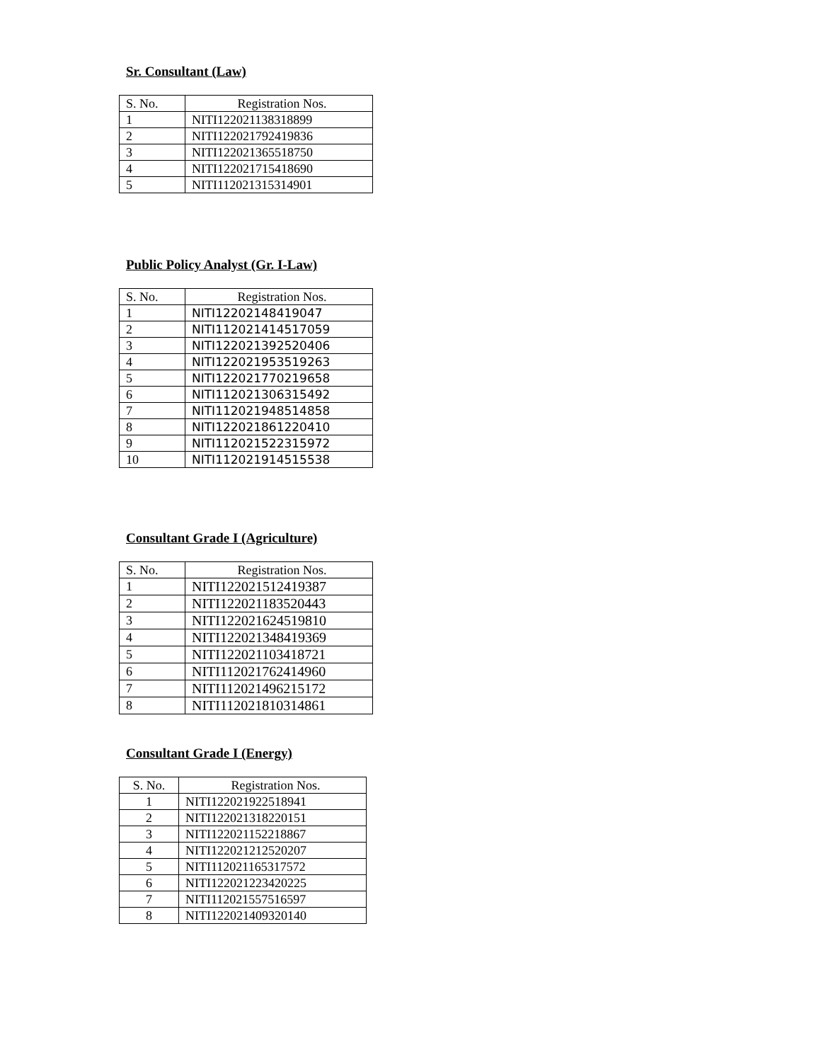Sr. Consultant (Law)
| S. No. | Registration Nos. |
| --- | --- |
| 1 | NITI122021138318899 |
| 2 | NITI122021792419836 |
| 3 | NITI122021365518750 |
| 4 | NITI122021715418690 |
| 5 | NITI112021315314901 |
Public Policy Analyst (Gr. I-Law)
| S. No. | Registration Nos. |
| --- | --- |
| 1 | NITI12202148419047 |
| 2 | NITI112021414517059 |
| 3 | NITI122021392520406 |
| 4 | NITI122021953519263 |
| 5 | NITI122021770219658 |
| 6 | NITI112021306315492 |
| 7 | NITI112021948514858 |
| 8 | NITI122021861220410 |
| 9 | NITI112021522315972 |
| 10 | NITI112021914515538 |
Consultant Grade I (Agriculture)
| S. No. | Registration Nos. |
| --- | --- |
| 1 | NITI122021512419387 |
| 2 | NITI122021183520443 |
| 3 | NITI122021624519810 |
| 4 | NITI122021348419369 |
| 5 | NITI122021103418721 |
| 6 | NITI112021762414960 |
| 7 | NITI112021496215172 |
| 8 | NITI112021810314861 |
Consultant Grade I (Energy)
| S. No. | Registration Nos. |
| --- | --- |
| 1 | NITI122021922518941 |
| 2 | NITI122021318220151 |
| 3 | NITI122021152218867 |
| 4 | NITI122021212520207 |
| 5 | NITI112021165317572 |
| 6 | NITI122021223420225 |
| 7 | NITI112021557516597 |
| 8 | NITI122021409320140 |